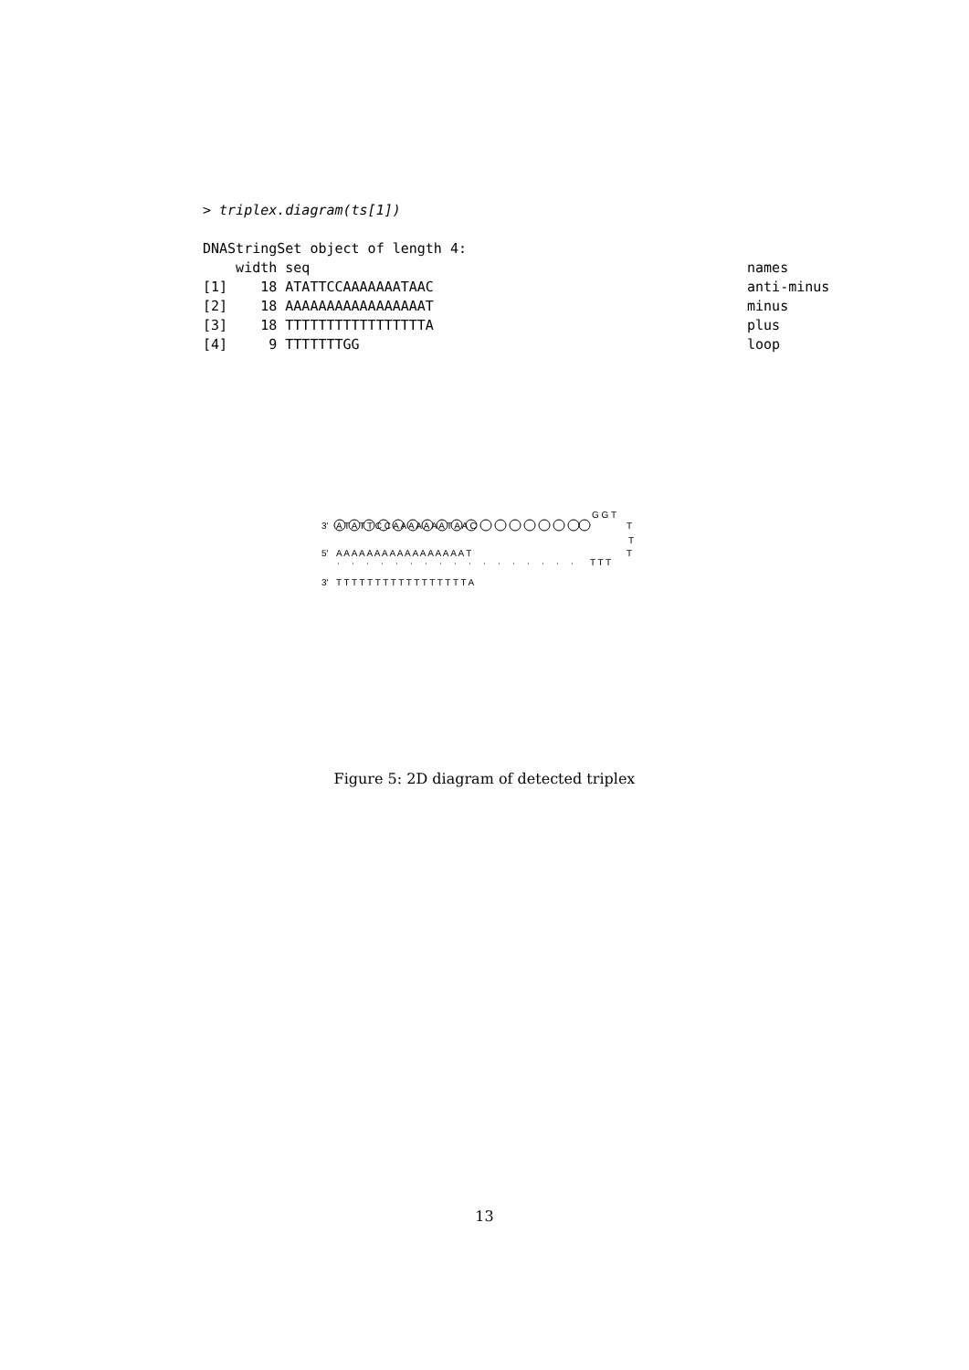> triplex.diagram(ts[1])

DNAStringSet object of length 4:
    width seq                                                     names
[1]    18 ATATTCCAAAAAAATAAC                                      anti-minus
[2]    18 AAAAAAAAAAAAAAAAAT                                      minus
[3]    18 TTTTTTTTTTTTTTTTTA                                      plus
[4]     9 TTTTTTTGG                                               loop
3'
5'
3'
A T A T T C C A A A A A A A T A A C
A A A A A A A A A A A A A A A A A T
T T T T T T T T T T T T T T T T T A
G G T
T
T
T
T T T
Figure 5: 2D diagram of detected triplex
13